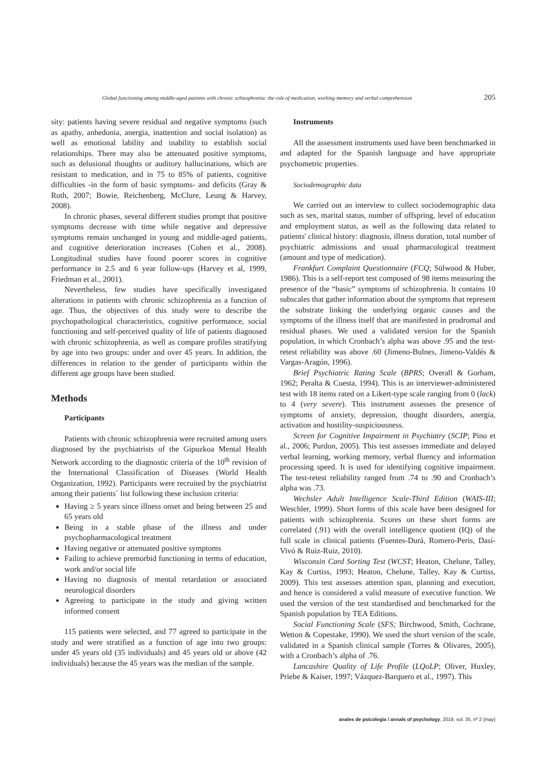Global functioning among middle-aged patients with chronic schizophrenia: the role of medication, working memory and verbal comprehension 205
sity: patients having severe residual and negative symptoms (such as apathy, anhedonia, anergia, inattention and social isolation) as well as emotional lability and inability to establish social relationships. There may also be attenuated positive symptoms, such as delusional thoughts or auditory hallucinations, which are resistant to medication, and in 75 to 85% of patients, cognitive difficulties -in the form of basic symptoms- and deficits (Gray & Roth, 2007; Bowie, Reichenberg, McClure, Leung & Harvey, 2008).
In chronic phases, several different studies prompt that positive symptoms decrease with time while negative and depressive symptoms remain unchanged in young and middle-aged patients, and cognitive deterioration increases (Cohen et al., 2008). Longitudinal studies have found poorer scores in cognitive performance in 2.5 and 6 year follow-ups (Harvey et al, 1999, Friedman et al., 2001).
Nevertheless, few studies have specifically investigated alterations in patients with chronic schizophrenia as a function of age. Thus, the objectives of this study were to describe the psychopathological characteristics, cognitive performance, social functioning and self-perceived quality of life of patients diagnosed with chronic schizophrenia, as well as compare profiles stratifying by age into two groups: under and over 45 years. In addition, the differences in relation to the gender of participants within the different age groups have been studied.
Methods
Participants
Patients with chronic schizophrenia were recruited among users diagnosed by the psychiatrists of the Gipuzkoa Mental Health Network according to the diagnostic criteria of the 10<sup>th</sup> revision of the International Classification of Diseases (World Health Organization, 1992). Participants were recruited by the psychiatrist among their patients´ list following these inclusion criteria:
Having ≥ 5 years since illness onset and being between 25 and 65 years old
Being in a stable phase of the illness and under psychopharmacological treatment
Having negative or attenuated positive symptoms
Failing to achieve premorbid functioning in terms of education, work and/or social life
Having no diagnosis of mental retardation or associated neurological disorders
Agreeing to participate in the study and giving written informed consent
115 patients were selected, and 77 agreed to participate in the study and were stratified as a function of age into two groups: under 45 years old (35 individuals) and 45 years old or above (42 individuals) because the 45 years was the median of the sample.
Instruments
All the assessment instruments used have been benchmarked in and adapted for the Spanish language and have appropriate psychometric properties.
Sociodemographic data
We carried out an interview to collect sociodemographic data such as sex, marital status, number of offspring, level of education and employment status, as well as the following data related to patients' clinical history: diagnosis, illness duration, total number of psychiatric admissions and usual pharmacological treatment (amount and type of medication).
Frankfurt Complaint Questionnaire (FCQ; Sülwood & Huber, 1986). This is a self-report test composed of 98 items measuring the presence of the “basic” symptoms of schizophrenia. It contains 10 subscales that gather information about the symptoms that represent the substrate linking the underlying organic causes and the symptoms of the illness itself that are manifested in prodromal and residual phases. We used a validated version for the Spanish population, in which Cronbach’s alpha was above .95 and the test-retest reliability was above .60 (Jimeno-Bulnes, Jimeno-Valdés & Vargas-Aragón, 1996).
Brief Psychiatric Rating Scale (BPRS; Overall & Gorham, 1962; Peralta & Cuesta, 1994). This is an interviewer-administered test with 18 items rated on a Likert-type scale ranging from 0 (lack) to 4 (very severe). This instrument assesses the presence of symptoms of anxiety, depression, thought disorders, anergia, activation and hostility-suspiciousness.
Screen for Cognitive Impairment in Psychiatry (SCIP; Pino et al., 2006; Purdon, 2005). This test assesses immediate and delayed verbal learning, working memory, verbal fluency and information processing speed. It is used for identifying cognitive impairment. The test-retest reliability ranged from .74 to .90 and Cronbach’s alpha was .73.
Wechsler Adult Intelligence Scale-Third Edition (WAIS-III; Weschler, 1999). Short forms of this scale have been designed for patients with schizophrenia. Scores on these short forms are correlated (.91) with the overall intelligence quotient (IQ) of the full scale in clinical patients (Fuentes-Durá, Romero-Peris, Dasí-Vivó & Ruiz-Ruiz, 2010).
Wisconsin Card Sorting Test (WCST; Heaton, Chelune, Talley, Kay & Curtiss, 1993; Heaton, Chelune, Talley, Kay & Curtiss, 2009). This test assesses attention span, planning and execution, and hence is considered a valid measure of executive function. We used the version of the test standardised and benchmarked for the Spanish population by TEA Editions.
Social Functioning Scale (SFS; Birchwood, Smith, Cochrane, Wetton & Copestake, 1990). We used the short version of the scale, validated in a Spanish clinical sample (Torres & Olivares, 2005), with a Cronbach’s alpha of .76.
Lancashire Quality of Life Profile (LQoLP; Oliver, Huxley, Priebe & Kaiser, 1997; Vázquez-Barquero et al., 1997). This
anales de psicología / annals of psychology, 2019, vol. 35, nº 2 (may)